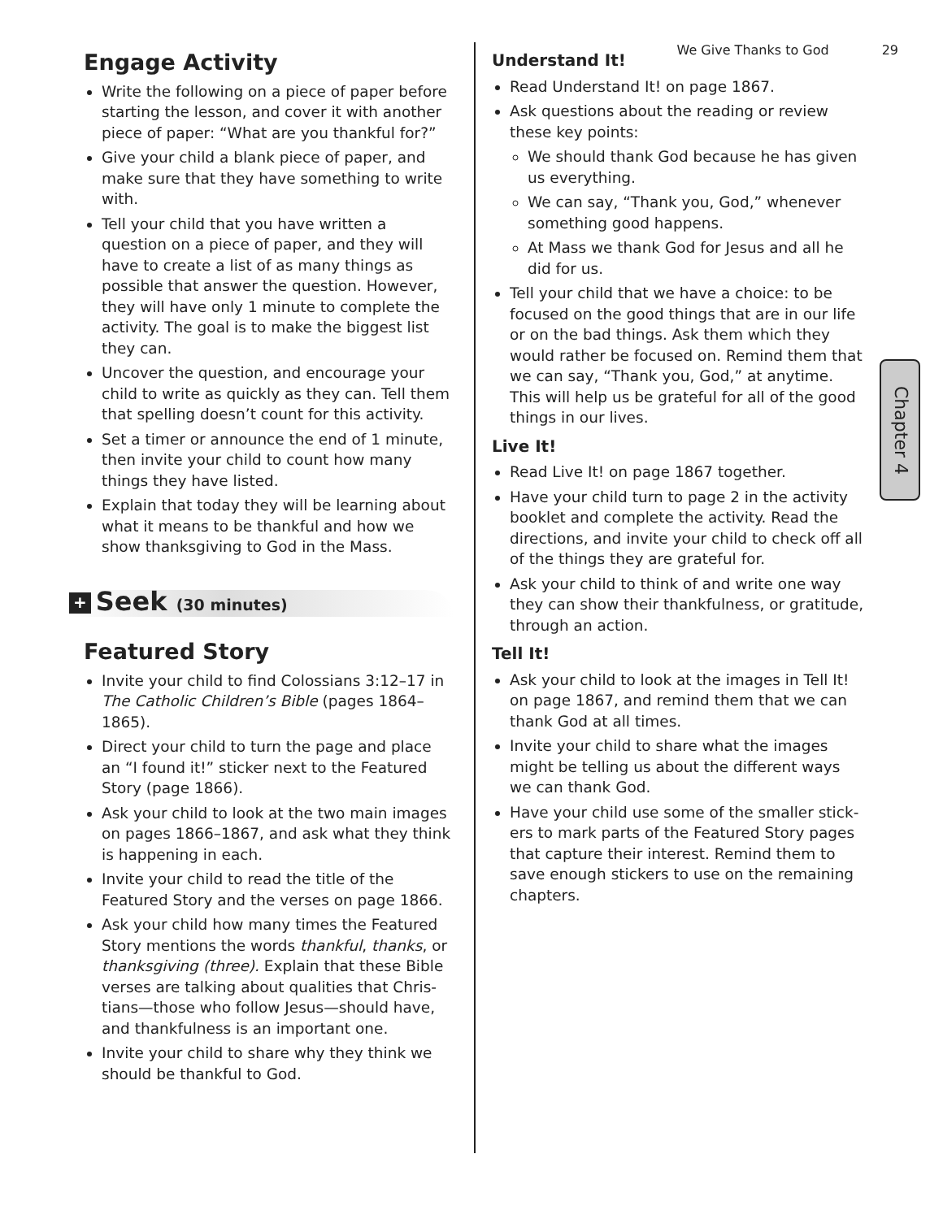We Give Thanks to God 29
Engage Activity
Write the following on a piece of paper before starting the lesson, and cover it with another piece of paper: “What are you thankful for?”
Give your child a blank piece of paper, and make sure that they have something to write with.
Tell your child that you have written a question on a piece of paper, and they will have to create a list of as many things as possible that answer the question. However, they will have only 1 minute to complete the activity. The goal is to make the biggest list they can.
Uncover the question, and encourage your child to write as quickly as they can. Tell them that spelling doesn’t count for this activity.
Set a timer or announce the end of 1 minute, then invite your child to count how many things they have listed.
Explain that today they will be learning about what it means to be thankful and how we show thanksgiving to God in the Mass.
+ Seek (30 minutes)
Featured Story
Invite your child to find Colossians 3:12–17 in The Catholic Children’s Bible (pages 1864–1865).
Direct your child to turn the page and place an “I found it!” sticker next to the Featured Story (page 1866).
Ask your child to look at the two main images on pages 1866–1867, and ask what they think is happening in each.
Invite your child to read the title of the Featured Story and the verses on page 1866.
Ask your child how many times the Featured Story mentions the words thankful, thanks, or thanksgiving (three). Explain that these Bible verses are talking about qualities that Chris­tians—those who follow Jesus—should have, and thankfulness is an important one.
Invite your child to share why they think we should be thankful to God.
Understand It!
Read Understand It! on page 1867.
Ask questions about the reading or review these key points:
We should thank God because he has given us everything.
We can say, “Thank you, God,” whenever something good happens.
At Mass we thank God for Jesus and all he did for us.
Tell your child that we have a choice: to be focused on the good things that are in our life or on the bad things. Ask them which they would rather be focused on. Remind them that we can say, “Thank you, God,” at anytime. This will help us be grateful for all of the good things in our lives.
Live It!
Read Live It! on page 1867 together.
Have your child turn to page 2 in the activity booklet and complete the activity. Read the directions, and invite your child to check off all of the things they are grateful for.
Ask your child to think of and write one way they can show their thankfulness, or gratitude, through an action.
Tell It!
Ask your child to look at the images in Tell It! on page 1867, and remind them that we can thank God at all times.
Invite your child to share what the images might be telling us about the different ways we can thank God.
Have your child use some of the smaller stick­ers to mark parts of the Featured Story pages that capture their interest. Remind them to save enough stickers to use on the remaining chap­ters.
Chapter 4